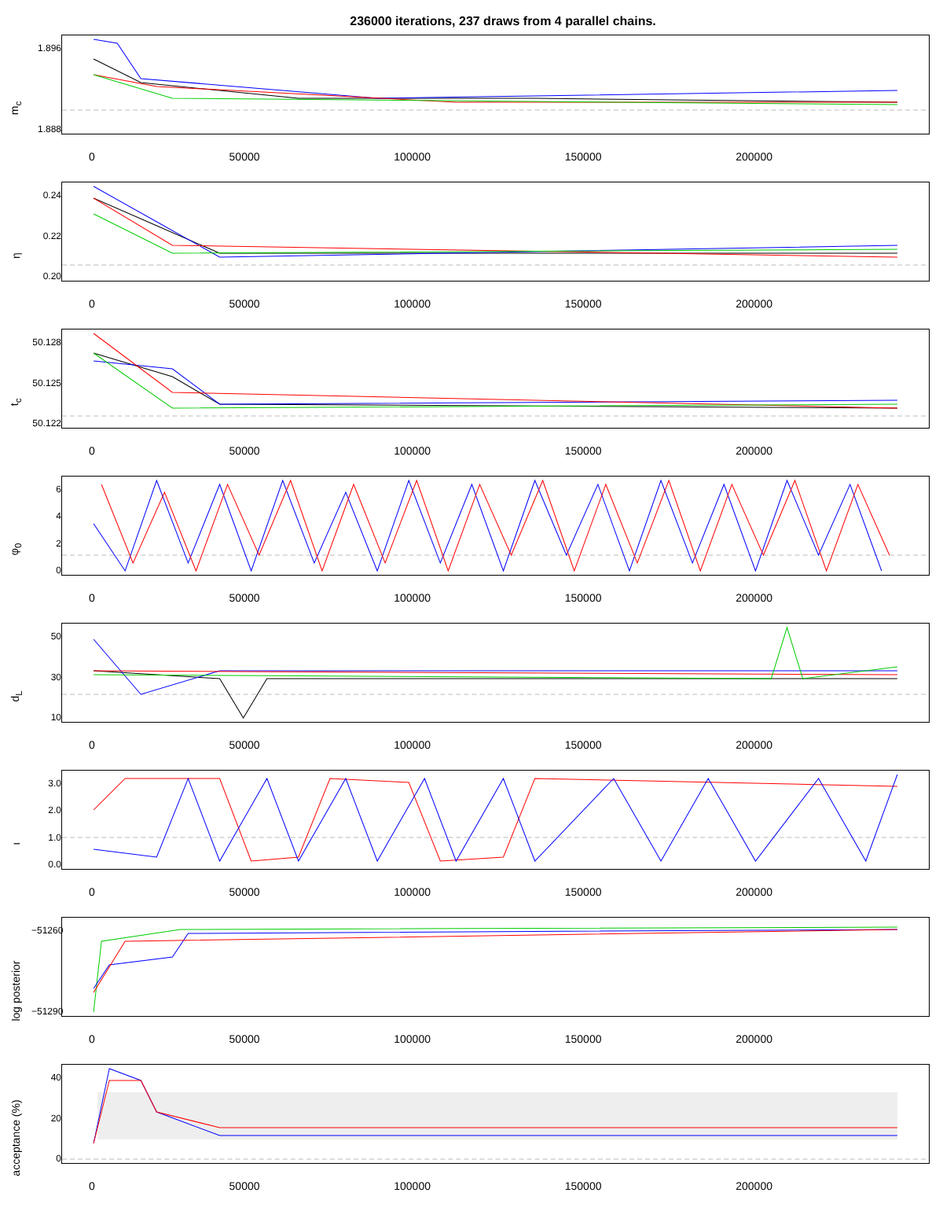236000 iterations, 237 draws from 4 parallel chains.
m<sub>c</sub>
1.896
1.888
0 50000 100000 150000 200000
η
0.24
0.22
0.20
0 50000 100000 150000 200000
t<sub>c</sub>
50.128
50.125
50.122
0 50000 100000 150000 200000
φ<sub>0</sub>
6420
0 50000 100000 150000 200000
d<sub>L</sub>
50
30
10
0 50000 100000 150000 200000
ι
3.0
2.0
1.0
0.0
0 50000 100000 150000 200000
log posterior
−51260
−51290
0 50000 100000 150000 200000
acceptance (%)
40
20
0
0 50000 100000 150000 200000